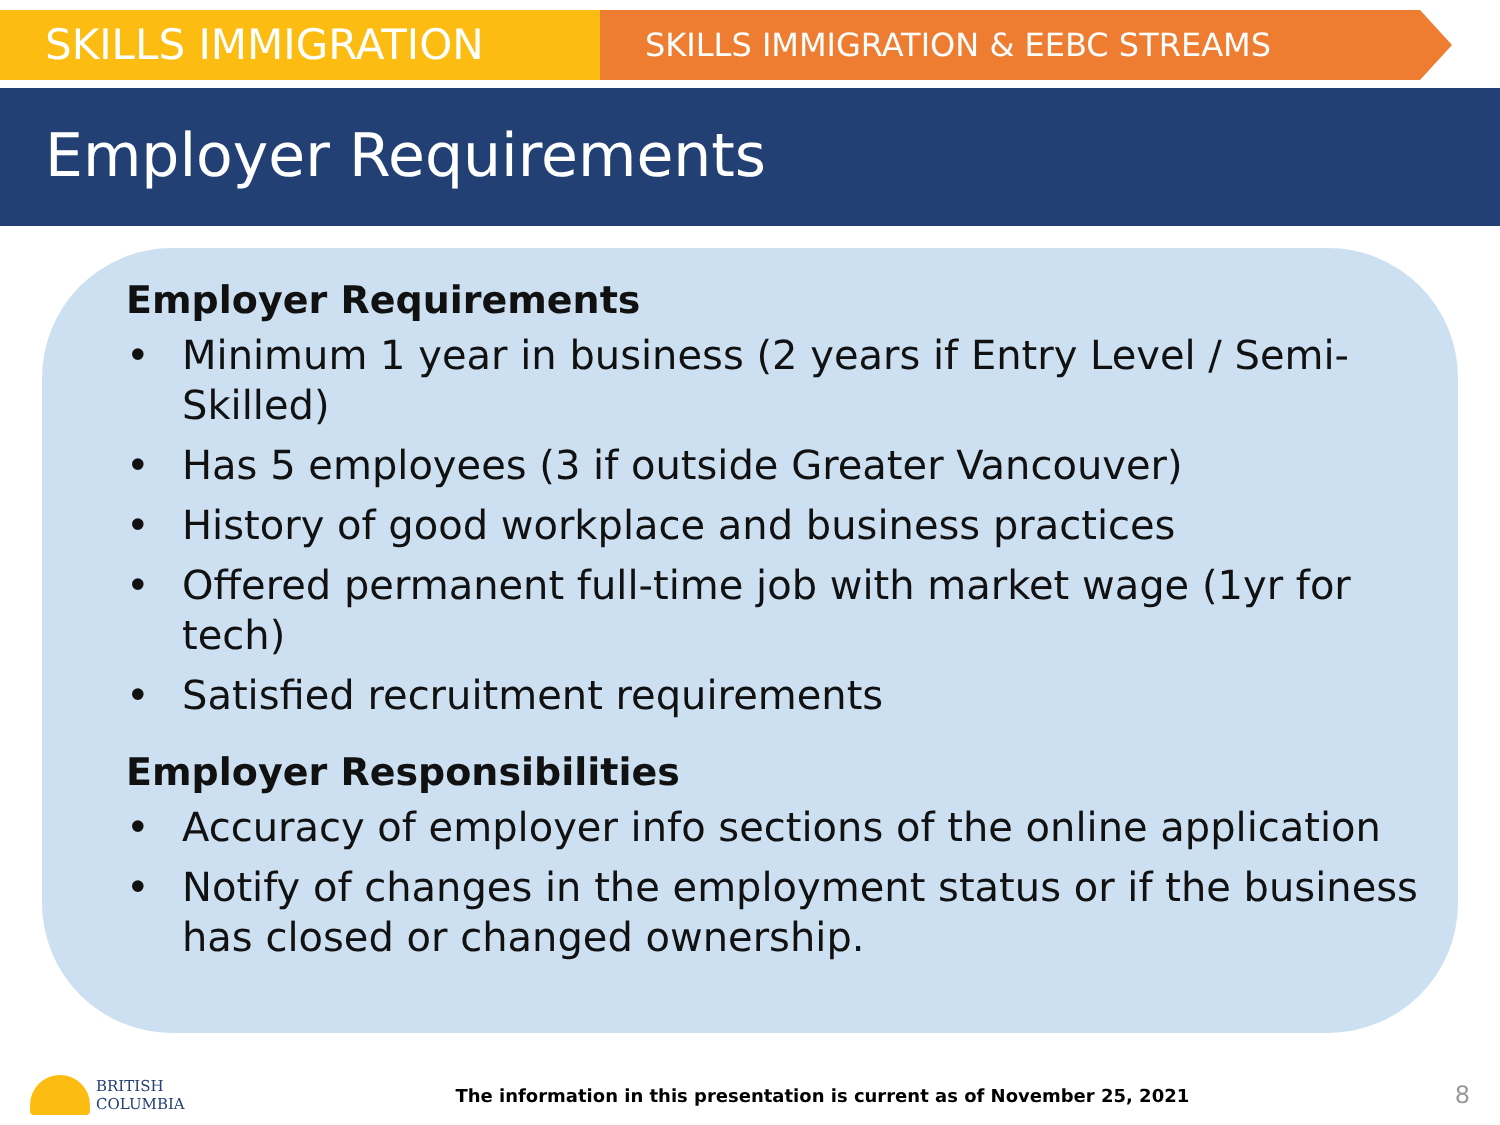SKILLS IMMIGRATION
SKILLS IMMIGRATION & EEBC STREAMS
Employer Requirements
Employer Requirements
• Minimum 1 year in business (2 years if Entry Level / Semi-Skilled)
• Has 5 employees (3 if outside Greater Vancouver)
• History of good workplace and business practices
• Offered permanent full-time job with market wage (1yr for tech)
• Satisfied recruitment requirements
Employer Responsibilities
• Accuracy of employer info sections of the online application
• Notify of changes in the employment status or if the business has closed or changed ownership.
BRITISH
COLUMBIA
The information in this presentation is current as of November 25, 2021
8